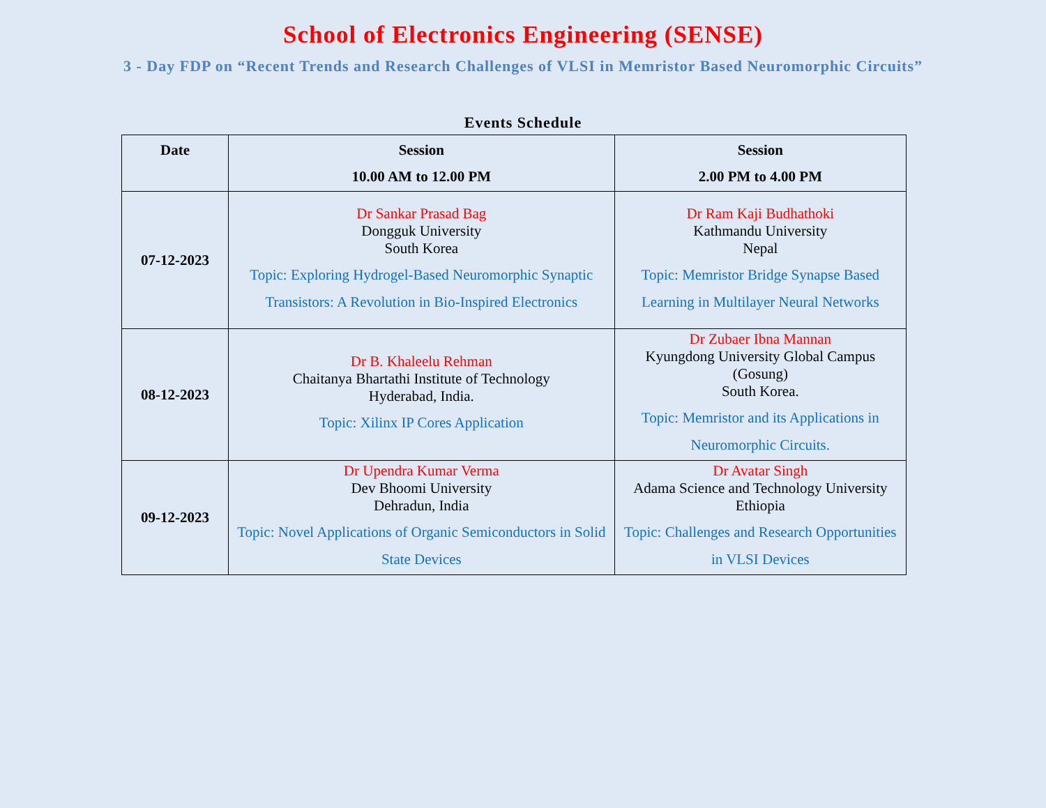School of Electronics Engineering (SENSE)
3 - Day FDP on “Recent Trends and Research Challenges of VLSI in Memristor Based Neuromorphic Circuits”
Events Schedule
| Date | Session 10.00 AM to 12.00 PM | Session 2.00 PM to 4.00 PM |
| --- | --- | --- |
| 07-12-2023 | Dr Sankar Prasad Bag Dongguk University South Korea Topic: Exploring Hydrogel-Based Neuromorphic Synaptic Transistors: A Revolution in Bio-Inspired Electronics | Dr Ram Kaji Budhathoki Kathmandu University Nepal Topic: Memristor Bridge Synapse Based Learning in Multilayer Neural Networks |
| 08-12-2023 | Dr B. Khaleelu Rehman Chaitanya Bhartathi Institute of Technology Hyderabad, India. Topic: Xilinx IP Cores Application | Dr Zubaer Ibna Mannan Kyungdong University Global Campus (Gosung) South Korea. Topic: Memristor and its Applications in Neuromorphic Circuits. |
| 09-12-2023 | Dr Upendra Kumar Verma Dev Bhoomi University Dehradun, India Topic: Novel Applications of Organic Semiconductors in Solid State Devices | Dr Avatar Singh Adama Science and Technology University Ethiopia Topic: Challenges and Research Opportunities in VLSI Devices |